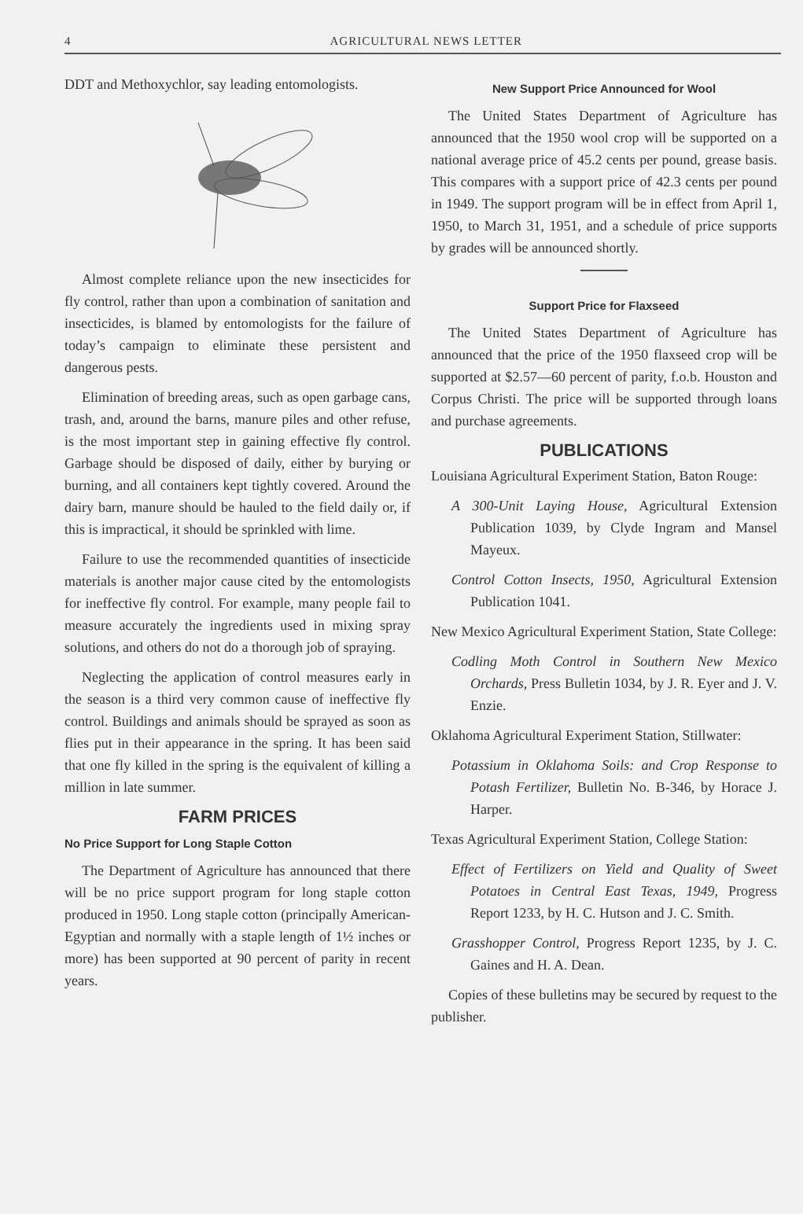4 AGRICULTURAL NEWS LETTER
DDT and Methoxychlor, say leading entomologists.
Almost complete reliance upon the new insecticides for fly control, rather than upon a combination of sanitation and insecticides, is blamed by entomologists for the failure of today’s campaign to eliminate these persistent and dangerous pests.
Elimination of breeding areas, such as open garbage cans, trash, and, around the barns, manure piles and other refuse, is the most important step in gaining effective fly control. Garbage should be disposed of daily, either by burying or burning, and all containers kept tightly covered. Around the dairy barn, manure should be hauled to the field daily or, if this is impractical, it should be sprinkled with lime.
Failure to use the recommended quantities of insecticide materials is another major cause cited by the entomologists for ineffective fly control. For example, many people fail to measure accurately the ingredients used in mixing spray solutions, and others do not do a thorough job of spraying.
Neglecting the application of control measures early in the season is a third very common cause of ineffective fly control. Buildings and animals should be sprayed as soon as flies put in their appearance in the spring. It has been said that one fly killed in the spring is the equivalent of killing a million in late summer.
FARM PRICES
No Price Support for Long Staple Cotton
The Department of Agriculture has announced that there will be no price support program for long staple cotton produced in 1950. Long staple cotton (principally American-Egyptian and normally with a staple length of 1½ inches or more) has been supported at 90 percent of parity in recent years.
New Support Price Announced for Wool
The United States Department of Agriculture has announced that the 1950 wool crop will be supported on a national average price of 45.2 cents per pound, grease basis. This compares with a support price of 42.3 cents per pound in 1949. The support program will be in effect from April 1, 1950, to March 31, 1951, and a schedule of price supports by grades will be announced shortly.
Support Price for Flaxseed
The United States Department of Agriculture has announced that the price of the 1950 flaxseed crop will be supported at $2.57—60 percent of parity, f.o.b. Houston and Corpus Christi. The price will be supported through loans and purchase agreements.
PUBLICATIONS
Louisiana Agricultural Experiment Station, Baton Rouge:
A 300-Unit Laying House, Agricultural Extension Publication 1039, by Clyde Ingram and Mansel Mayeux.
Control Cotton Insects, 1950, Agricultural Extension Publication 1041.
New Mexico Agricultural Experiment Station, State College:
Codling Moth Control in Southern New Mexico Orchards, Press Bulletin 1034, by J. R. Eyer and J. V. Enzie.
Oklahoma Agricultural Experiment Station, Stillwater:
Potassium in Oklahoma Soils: and Crop Response to Potash Fertilizer, Bulletin No. B-346, by Horace J. Harper.
Texas Agricultural Experiment Station, College Station:
Effect of Fertilizers on Yield and Quality of Sweet Potatoes in Central East Texas, 1949, Progress Report 1233, by H. C. Hutson and J. C. Smith.
Grasshopper Control, Progress Report 1235, by J. C. Gaines and H. A. Dean.
Copies of these bulletins may be secured by request to the publisher.